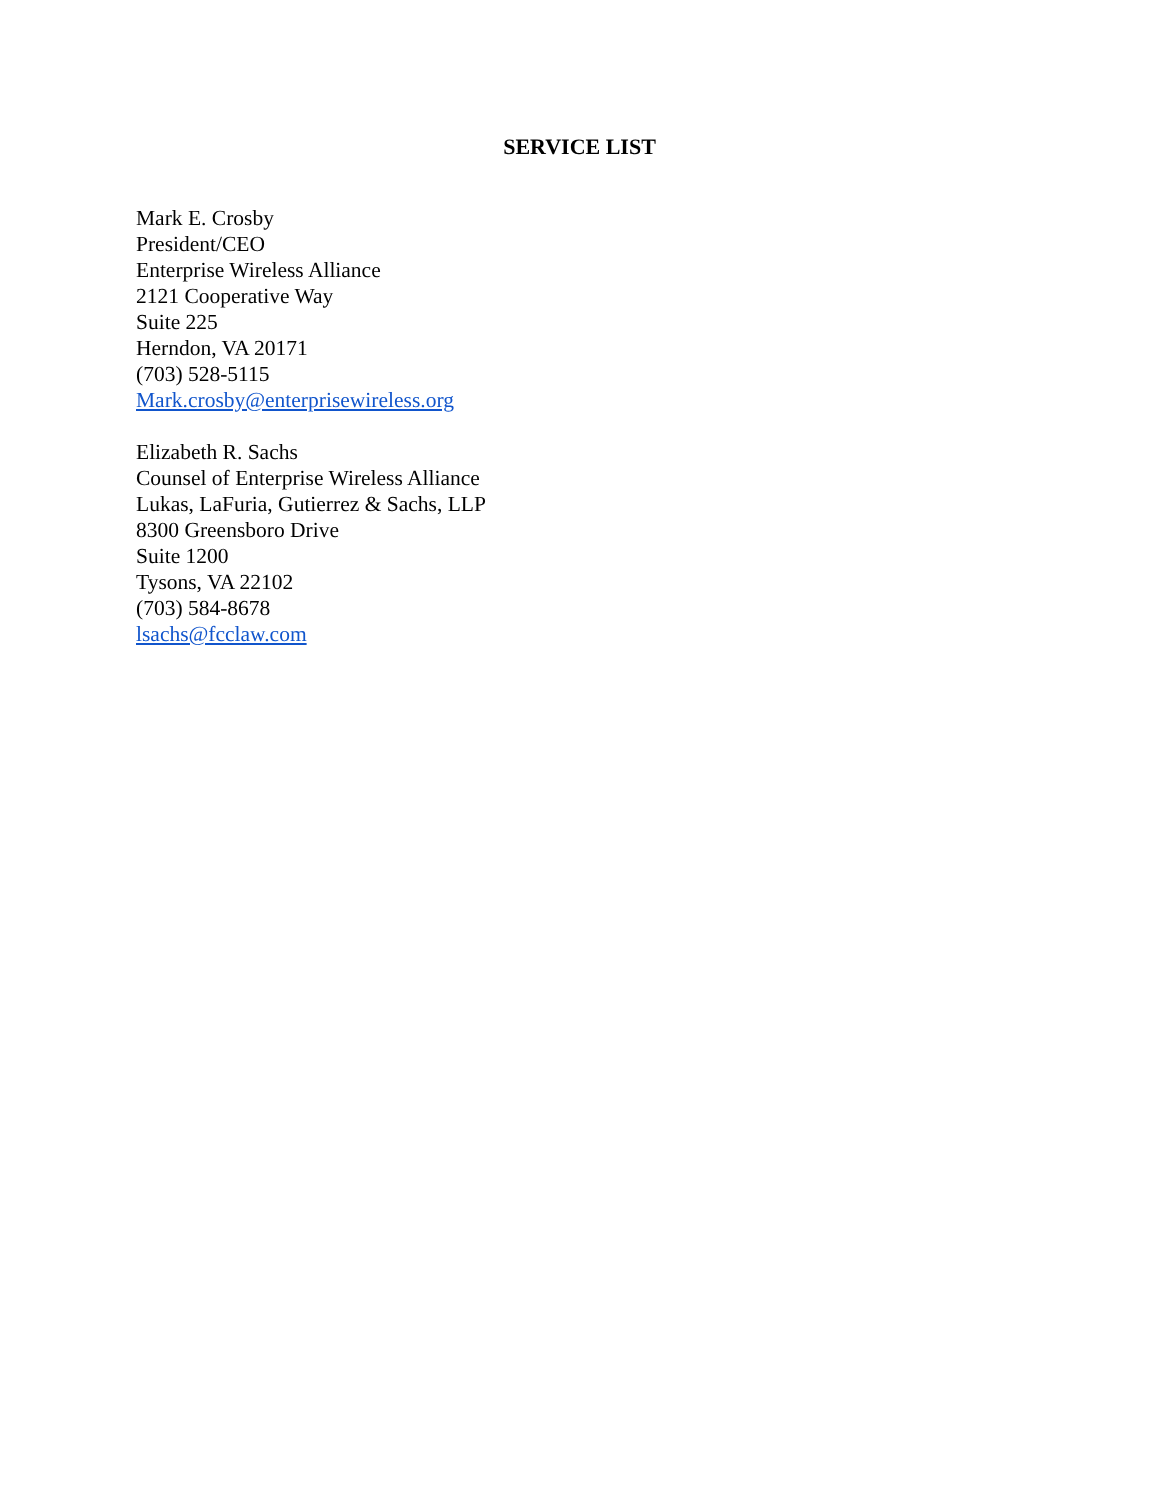SERVICE LIST
Mark E. Crosby
President/CEO
Enterprise Wireless Alliance
2121 Cooperative Way
Suite 225
Herndon, VA 20171
(703) 528-5115
Mark.crosby@enterprisewireless.org
Elizabeth R. Sachs
Counsel of Enterprise Wireless Alliance
Lukas, LaFuria, Gutierrez & Sachs, LLP
8300 Greensboro Drive
Suite 1200
Tysons, VA 22102
(703) 584-8678
lsachs@fcclaw.com